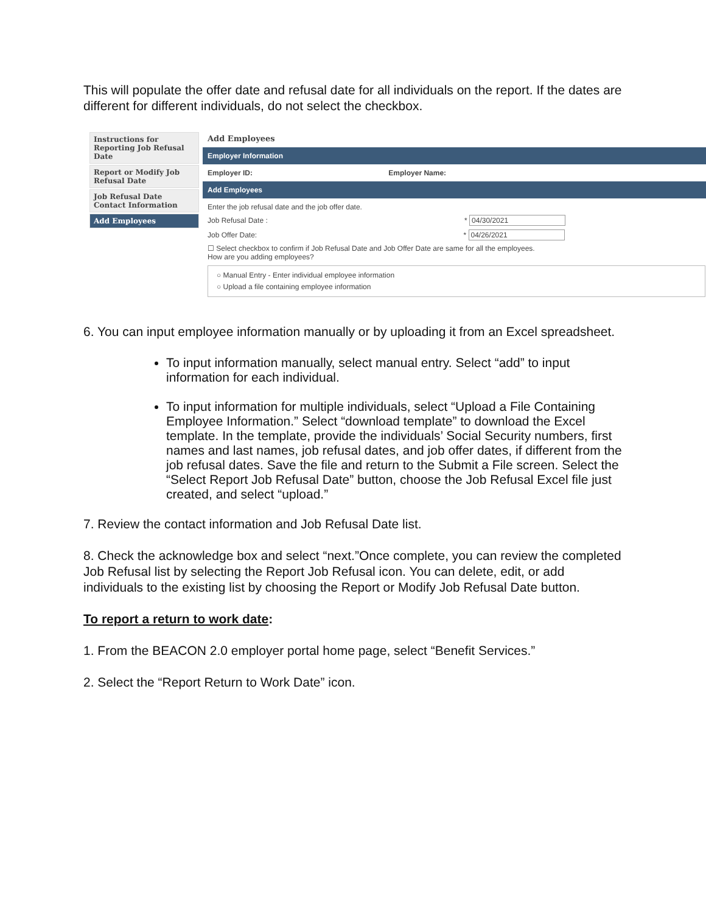This will populate the offer date and refusal date for all individuals on the report. If the dates are different for different individuals, do not select the checkbox.
Instructions for Reporting Job Refusal Date
Report or Modify Job Refusal Date
Job Refusal Date Contact Information
Add Employees
Add Employees
Employer Information
Employer ID: Employer Name:
Add Employees
Enter the job refusal date and the job offer date.
Job Refusal Date : * 04/30/2021
Job Offer Date: * 04/26/2021
☐ Select checkbox to confirm if Job Refusal Date and Job Offer Date are same for all the employees.
How are you adding employees?
○ Manual Entry - Enter individual employee information
○ Upload a file containing employee information
6. You can input employee information manually or by uploading it from an Excel spreadsheet.
To input information manually, select manual entry. Select “add” to input information for each individual.
To input information for multiple individuals, select “Upload a File Containing Employee Information.” Select “download template” to download the Excel template. In the template, provide the individuals’ Social Security numbers, first names and last names, job refusal dates, and job offer dates, if different from the job refusal dates. Save the file and return to the Submit a File screen. Select the “Select Report Job Refusal Date” button, choose the Job Refusal Excel file just created, and select “upload.”
7. Review the contact information and Job Refusal Date list.
8. Check the acknowledge box and select “next.”Once complete, you can review the completed Job Refusal list by selecting the Report Job Refusal icon. You can delete, edit, or add individuals to the existing list by choosing the Report or Modify Job Refusal Date button.
To report a return to work date:
1. From the BEACON 2.0 employer portal home page, select “Benefit Services.”
2. Select the “Report Return to Work Date” icon.